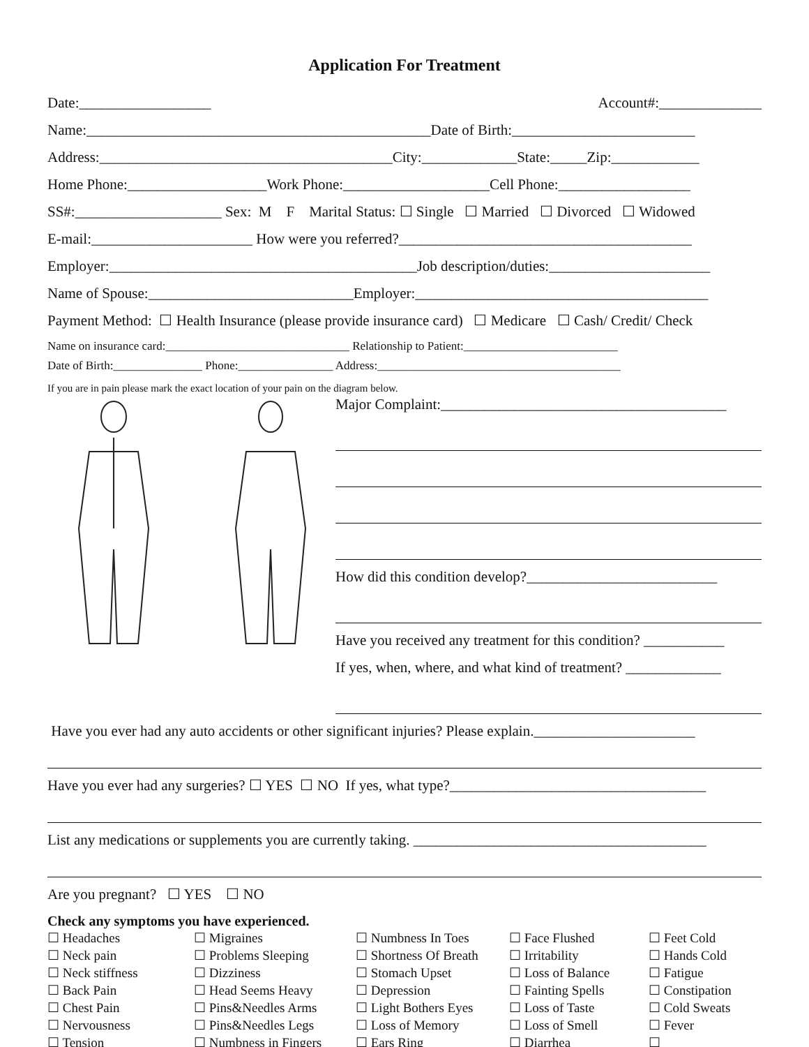Application For Treatment
Date:__________________ Account#:______________
Name:_______________________________________________Date of Birth:_________________________
Address:________________________________________City:_____________State:_____Zip:____________
Home Phone:___________________Work Phone:____________________Cell Phone:__________________
SS#:____________________ Sex: M F Marital Status: ☐ Single ☐ Married ☐ Divorced ☐ Widowed
E-mail:______________________ How were you referred?________________________________________
Employer:__________________________________________Job description/duties:______________________
Name of Spouse:____________________________Employer:________________________________________
Payment Method: ☐ Health Insurance (please provide insurance card) ☐ Medicare ☐ Cash/ Credit/ Check
Name on insurance card:_______________________________ Relationship to Patient:__________________________
Date of Birth:_______________ Phone:________________ Address:_________________________________________
If you are in pain please mark the exact location of your pain on the diagram below.
Major Complaint:_______________________________________
How did this condition develop?__________________________
Have you received any treatment for this condition? ___________
If yes, when, where, and what kind of treatment? _____________
Have you ever had any auto accidents or other significant injuries? Please explain.______________________
Have you ever had any surgeries? ☐ YES ☐ NO If yes, what type?___________________________________
List any medications or supplements you are currently taking. ________________________________________
Are you pregnant? ☐ YES ☐ NO
Check any symptoms you have experienced.
☐ Headaches ☐ Migraines ☐ Numbness In Toes ☐ Face Flushed ☐ Feet Cold ☐ Neck pain ☐ Problems Sleeping ☐ Shortness Of Breath ☐ Irritability ☐ Hands Cold ☐ Neck stiffness ☐ Dizziness ☐ Stomach Upset ☐ Loss of Balance ☐ Fatigue ☐ Back Pain ☐ Head Seems Heavy ☐ Depression ☐ Fainting Spells ☐ Constipation ☐ Chest Pain ☐ Pins&Needles Arms ☐ Light Bothers Eyes ☐ Loss of Taste ☐ Cold Sweats ☐ Nervousness ☐ Pins&Needles Legs ☐ Loss of Memory ☐ Loss of Smell ☐ Fever ☐ Tension ☐ Numbness in Fingers ☐ Ears Ring ☐ Diarrhea ☐ __________